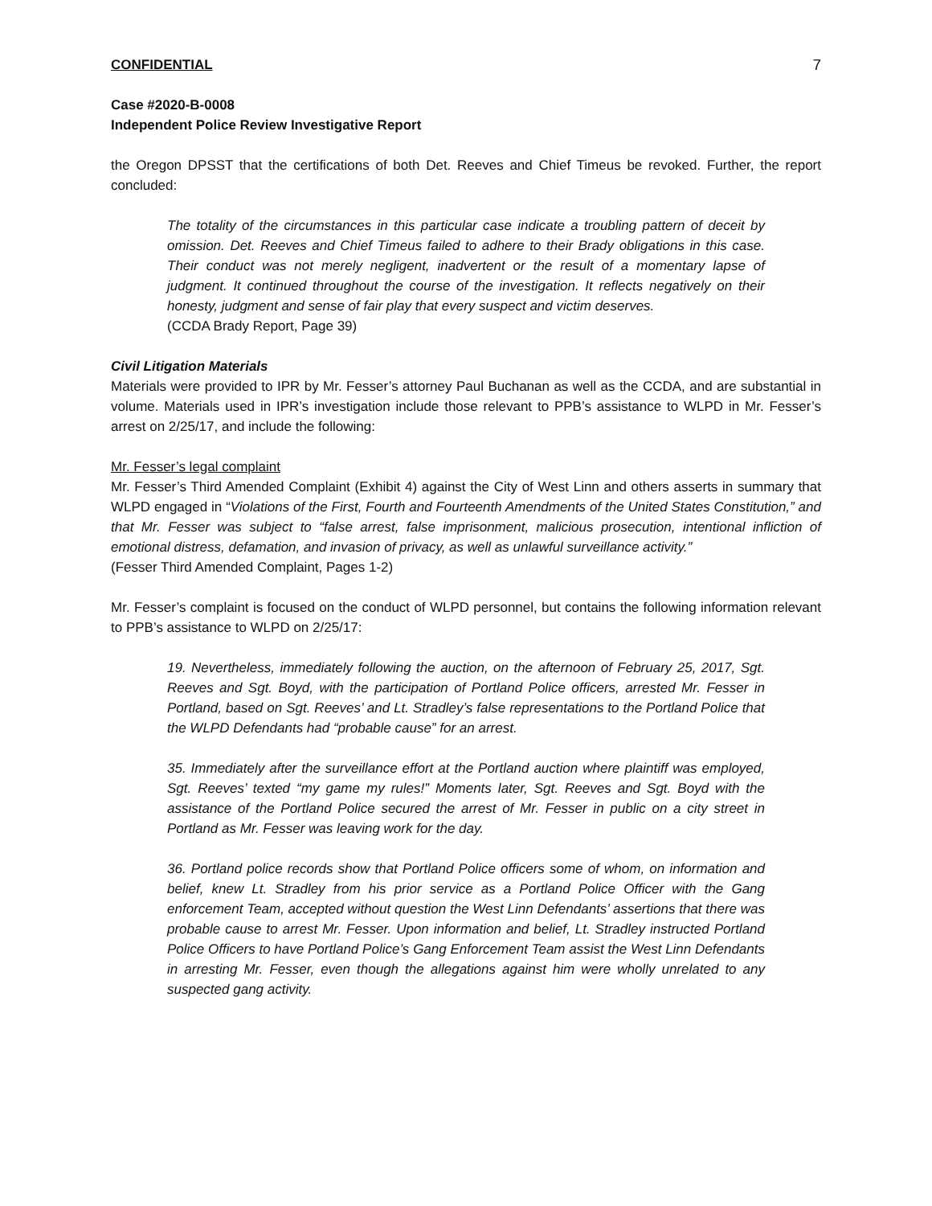CONFIDENTIAL 7
Case #2020-B-0008
Independent Police Review Investigative Report
the Oregon DPSST that the certifications of both Det. Reeves and Chief Timeus be revoked. Further, the report concluded:
The totality of the circumstances in this particular case indicate a troubling pattern of deceit by omission. Det. Reeves and Chief Timeus failed to adhere to their Brady obligations in this case. Their conduct was not merely negligent, inadvertent or the result of a momentary lapse of judgment. It continued throughout the course of the investigation. It reflects negatively on their honesty, judgment and sense of fair play that every suspect and victim deserves.
(CCDA Brady Report, Page 39)
Civil Litigation Materials
Materials were provided to IPR by Mr. Fesser’s attorney Paul Buchanan as well as the CCDA, and are substantial in volume. Materials used in IPR’s investigation include those relevant to PPB’s assistance to WLPD in Mr. Fesser’s arrest on 2/25/17, and include the following:
Mr. Fesser’s legal complaint
Mr. Fesser’s Third Amended Complaint (Exhibit 4) against the City of West Linn and others asserts in summary that WLPD engaged in “Violations of the First, Fourth and Fourteenth Amendments of the United States Constitution,” and that Mr. Fesser was subject to “false arrest, false imprisonment, malicious prosecution, intentional infliction of emotional distress, defamation, and invasion of privacy, as well as unlawful surveillance activity.”
(Fesser Third Amended Complaint, Pages 1-2)
Mr. Fesser’s complaint is focused on the conduct of WLPD personnel, but contains the following information relevant to PPB’s assistance to WLPD on 2/25/17:
19. Nevertheless, immediately following the auction, on the afternoon of February 25, 2017, Sgt. Reeves and Sgt. Boyd, with the participation of Portland Police officers, arrested Mr. Fesser in Portland, based on Sgt. Reeves’ and Lt. Stradley’s false representations to the Portland Police that the WLPD Defendants had “probable cause” for an arrest.
35. Immediately after the surveillance effort at the Portland auction where plaintiff was employed, Sgt. Reeves’ texted “my game my rules!” Moments later, Sgt. Reeves and Sgt. Boyd with the assistance of the Portland Police secured the arrest of Mr. Fesser in public on a city street in Portland as Mr. Fesser was leaving work for the day.
36. Portland police records show that Portland Police officers some of whom, on information and belief, knew Lt. Stradley from his prior service as a Portland Police Officer with the Gang enforcement Team, accepted without question the West Linn Defendants’ assertions that there was probable cause to arrest Mr. Fesser. Upon information and belief, Lt. Stradley instructed Portland Police Officers to have Portland Police’s Gang Enforcement Team assist the West Linn Defendants in arresting Mr. Fesser, even though the allegations against him were wholly unrelated to any suspected gang activity.